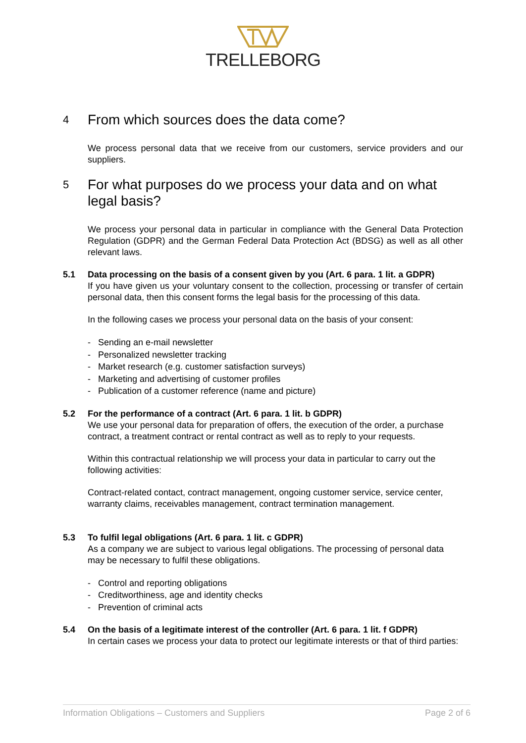TRELLEBORG
4 From which sources does the data come?
We process personal data that we receive from our customers, service providers and our suppliers.
5 For what purposes do we process your data and on what legal basis?
We process your personal data in particular in compliance with the General Data Protection Regulation (GDPR) and the German Federal Data Protection Act (BDSG) as well as all other relevant laws.
5.1 Data processing on the basis of a consent given by you (Art. 6 para. 1 lit. a GDPR)
If you have given us your voluntary consent to the collection, processing or transfer of certain personal data, then this consent forms the legal basis for the processing of this data.
In the following cases we process your personal data on the basis of your consent:
- Sending an e-mail newsletter
- Personalized newsletter tracking
- Market research (e.g. customer satisfaction surveys)
- Marketing and advertising of customer profiles
- Publication of a customer reference (name and picture)
5.2 For the performance of a contract (Art. 6 para. 1 lit. b GDPR)
We use your personal data for preparation of offers, the execution of the order, a purchase contract, a treatment contract or rental contract as well as to reply to your requests.
Within this contractual relationship we will process your data in particular to carry out the following activities:
Contract-related contact, contract management, ongoing customer service, service center, warranty claims, receivables management, contract termination management.
5.3 To fulfil legal obligations (Art. 6 para. 1 lit. c GDPR)
As a company we are subject to various legal obligations. The processing of personal data may be necessary to fulfil these obligations.
- Control and reporting obligations
- Creditworthiness, age and identity checks
- Prevention of criminal acts
5.4 On the basis of a legitimate interest of the controller (Art. 6 para. 1 lit. f GDPR)
In certain cases we process your data to protect our legitimate interests or that of third parties:
Information Obligations – Customers and Suppliers Page 2 of 6